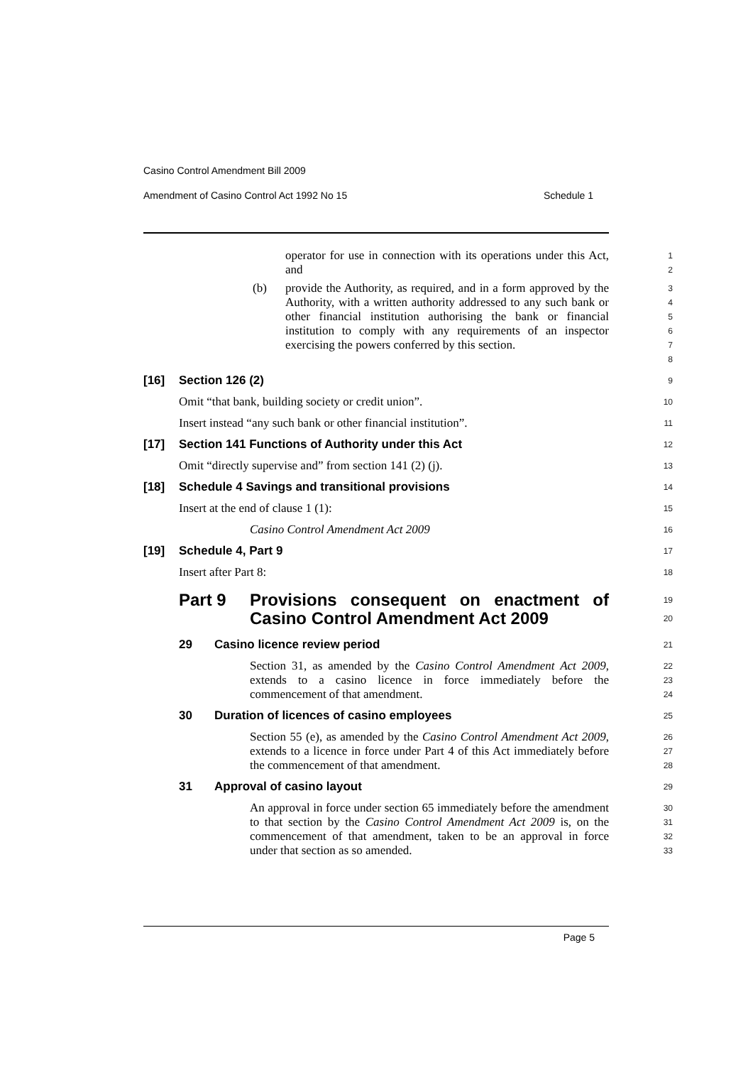Casino Control Amendment Bill 2009
Amendment of Casino Control Act 1992 No 15 Schedule 1
operator for use in connection with its operations under this Act, and
1
2
(b) provide the Authority, as required, and in a form approved by the Authority, with a written authority addressed to any such bank or other financial institution authorising the bank or financial institution to comply with any requirements of an inspector exercising the powers conferred by this section.
3
4
5
6
7
8
[16] Section 126 (2)
9
Omit “that bank, building society or credit union”.
10
Insert instead “any such bank or other financial institution”.
11
[17] Section 141 Functions of Authority under this Act
12
Omit “directly supervise and” from section 141 (2) (j).
13
[18] Schedule 4 Savings and transitional provisions
14
Insert at the end of clause 1 (1):
15
Casino Control Amendment Act 2009
16
[19] Schedule 4, Part 9
17
Insert after Part 8:
18
Part 9 Provisions consequent on enactment of Casino Control Amendment Act 2009
19
20
29 Casino licence review period
21
Section 31, as amended by the Casino Control Amendment Act 2009, extends to a casino licence in force immediately before the commencement of that amendment.
22
23
24
30 Duration of licences of casino employees
25
Section 55 (e), as amended by the Casino Control Amendment Act 2009, extends to a licence in force under Part 4 of this Act immediately before the commencement of that amendment.
26
27
28
31 Approval of casino layout
29
An approval in force under section 65 immediately before the amendment to that section by the Casino Control Amendment Act 2009 is, on the commencement of that amendment, taken to be an approval in force under that section as so amended.
30
31
32
33
Page 5